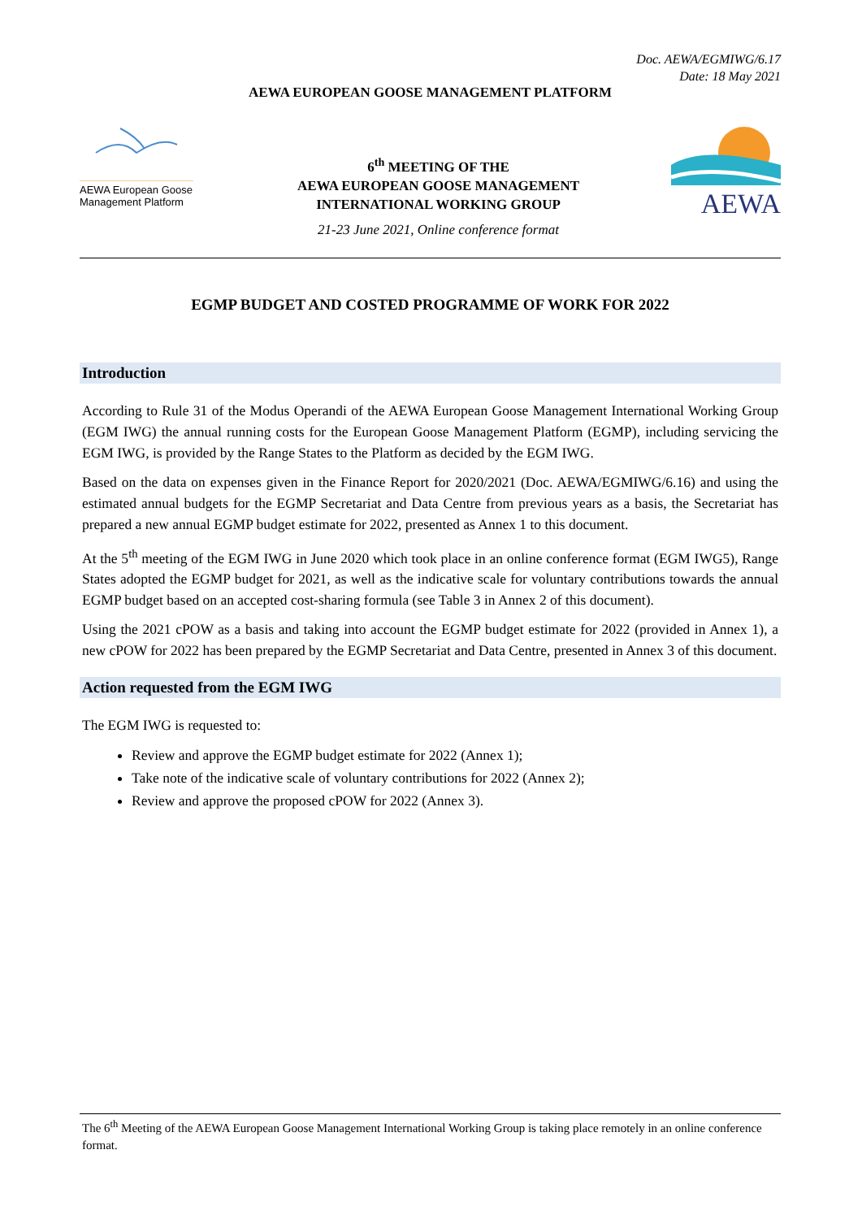Doc. AEWA/EGMIWG/6.17
Date: 18 May 2021
AEWA EUROPEAN GOOSE MANAGEMENT PLATFORM
AEWA European Goose Management Platform
6<sup>th</sup> MEETING OF THE
AEWA EUROPEAN GOOSE MANAGEMENT
INTERNATIONAL WORKING GROUP
21-23 June 2021, Online conference format
AEWA
EGMP BUDGET AND COSTED PROGRAMME OF WORK FOR 2022
Introduction
According to Rule 31 of the Modus Operandi of the AEWA European Goose Management International Working Group (EGM IWG) the annual running costs for the European Goose Management Platform (EGMP), including servicing the EGM IWG, is provided by the Range States to the Platform as decided by the EGM IWG.
Based on the data on expenses given in the Finance Report for 2020/2021 (Doc. AEWA/EGMIWG/6.16) and using the estimated annual budgets for the EGMP Secretariat and Data Centre from previous years as a basis, the Secretariat has prepared a new annual EGMP budget estimate for 2022, presented as Annex 1 to this document.
At the 5<sup>th</sup> meeting of the EGM IWG in June 2020 which took place in an online conference format (EGM IWG5), Range States adopted the EGMP budget for 2021, as well as the indicative scale for voluntary contributions towards the annual EGMP budget based on an accepted cost-sharing formula (see Table 3 in Annex 2 of this document).
Using the 2021 cPOW as a basis and taking into account the EGMP budget estimate for 2022 (provided in Annex 1), a new cPOW for 2022 has been prepared by the EGMP Secretariat and Data Centre, presented in Annex 3 of this document.
Action requested from the EGM IWG
The EGM IWG is requested to:
Review and approve the EGMP budget estimate for 2022 (Annex 1);
Take note of the indicative scale of voluntary contributions for 2022 (Annex 2);
Review and approve the proposed cPOW for 2022 (Annex 3).
The 6<sup>th</sup> Meeting of the AEWA European Goose Management International Working Group is taking place remotely in an online conference format.